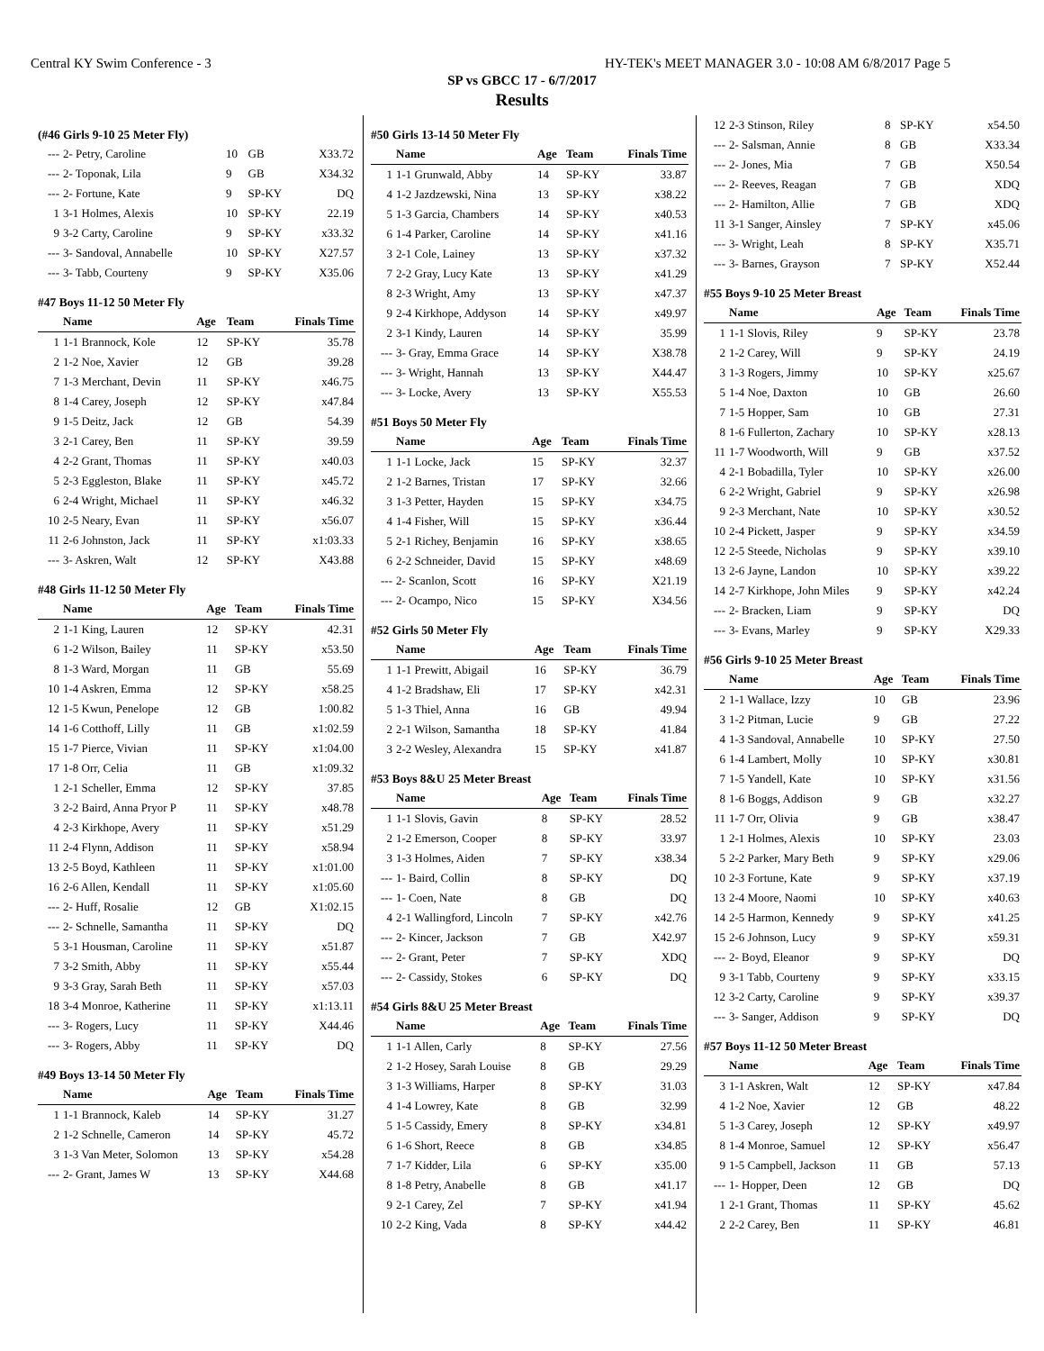Central KY Swim Conference - 3 HY-TEK's MEET MANAGER 3.0 - 10:08 AM 6/8/2017 Page 5
SP vs GBCC 17 - 6/7/2017
Results
(#46 Girls 9-10 25 Meter Fly)
| --- | 2- Petry, Caroline | 10 | GB | X33.72 |
| --- | 2- Toponak, Lila | 9 | GB | X34.32 |
| --- | 2- Fortune, Kate | 9 | SP-KY | DQ |
| 1 | 3-1 Holmes, Alexis | 10 | SP-KY | 22.19 |
| 9 | 3-2 Carty, Caroline | 9 | SP-KY | x33.32 |
| --- | 3- Sandoval, Annabelle | 10 | SP-KY | X27.57 |
| --- | 3- Tabb, Courteny | 9 | SP-KY | X35.06 |
#47 Boys 11-12 50 Meter Fly
| | Name | Age | Team | Finals Time |
| --- | --- | --- | --- | --- |
| 1 | 1-1 Brannock, Kole | 12 | SP-KY | 35.78 |
| 2 | 1-2 Noe, Xavier | 12 | GB | 39.28 |
| 7 | 1-3 Merchant, Devin | 11 | SP-KY | x46.75 |
| 8 | 1-4 Carey, Joseph | 12 | SP-KY | x47.84 |
| 9 | 1-5 Deitz, Jack | 12 | GB | 54.39 |
| 3 | 2-1 Carey, Ben | 11 | SP-KY | 39.59 |
| 4 | 2-2 Grant, Thomas | 11 | SP-KY | x40.03 |
| 5 | 2-3 Eggleston, Blake | 11 | SP-KY | x45.72 |
| 6 | 2-4 Wright, Michael | 11 | SP-KY | x46.32 |
| 10 | 2-5 Neary, Evan | 11 | SP-KY | x56.07 |
| 11 | 2-6 Johnston, Jack | 11 | SP-KY | x1:03.33 |
| --- | 3- Askren, Walt | 12 | SP-KY | X43.88 |
#48 Girls 11-12 50 Meter Fly
| | Name | Age | Team | Finals Time |
| --- | --- | --- | --- | --- |
| 2 | 1-1 King, Lauren | 12 | SP-KY | 42.31 |
| 6 | 1-2 Wilson, Bailey | 11 | SP-KY | x53.50 |
| 8 | 1-3 Ward, Morgan | 11 | GB | 55.69 |
| 10 | 1-4 Askren, Emma | 12 | SP-KY | x58.25 |
| 12 | 1-5 Kwun, Penelope | 12 | GB | 1:00.82 |
| 14 | 1-6 Cotthoff, Lilly | 11 | GB | x1:02.59 |
| 15 | 1-7 Pierce, Vivian | 11 | SP-KY | x1:04.00 |
| 17 | 1-8 Orr, Celia | 11 | GB | x1:09.32 |
| 1 | 2-1 Scheller, Emma | 12 | SP-KY | 37.85 |
| 3 | 2-2 Baird, Anna Pryor P | 11 | SP-KY | x48.78 |
| 4 | 2-3 Kirkhope, Avery | 11 | SP-KY | x51.29 |
| 11 | 2-4 Flynn, Addison | 11 | SP-KY | x58.94 |
| 13 | 2-5 Boyd, Kathleen | 11 | SP-KY | x1:01.00 |
| 16 | 2-6 Allen, Kendall | 11 | SP-KY | x1:05.60 |
| --- | 2- Huff, Rosalie | 12 | GB | X1:02.15 |
| --- | 2- Schnelle, Samantha | 11 | SP-KY | DQ |
| 5 | 3-1 Housman, Caroline | 11 | SP-KY | x51.87 |
| 7 | 3-2 Smith, Abby | 11 | SP-KY | x55.44 |
| 9 | 3-3 Gray, Sarah Beth | 11 | SP-KY | x57.03 |
| 18 | 3-4 Monroe, Katherine | 11 | SP-KY | x1:13.11 |
| --- | 3- Rogers, Lucy | 11 | SP-KY | X44.46 |
| --- | 3- Rogers, Abby | 11 | SP-KY | DQ |
#49 Boys 13-14 50 Meter Fly
| | Name | Age | Team | Finals Time |
| --- | --- | --- | --- | --- |
| 1 | 1-1 Brannock, Kaleb | 14 | SP-KY | 31.27 |
| 2 | 1-2 Schnelle, Cameron | 14 | SP-KY | 45.72 |
| 3 | 1-3 Van Meter, Solomon | 13 | SP-KY | x54.28 |
| --- | 2- Grant, James W | 13 | SP-KY | X44.68 |
#50 Girls 13-14 50 Meter Fly
| | Name | Age | Team | Finals Time |
| --- | --- | --- | --- | --- |
| 1 | 1-1 Grunwald, Abby | 14 | SP-KY | 33.87 |
| 4 | 1-2 Jazdzewski, Nina | 13 | SP-KY | x38.22 |
| 5 | 1-3 Garcia, Chambers | 14 | SP-KY | x40.53 |
| 6 | 1-4 Parker, Caroline | 14 | SP-KY | x41.16 |
| 3 | 2-1 Cole, Lainey | 13 | SP-KY | x37.32 |
| 7 | 2-2 Gray, Lucy Kate | 13 | SP-KY | x41.29 |
| 8 | 2-3 Wright, Amy | 13 | SP-KY | x47.37 |
| 9 | 2-4 Kirkhope, Addyson | 14 | SP-KY | x49.97 |
| 2 | 3-1 Kindy, Lauren | 14 | SP-KY | 35.99 |
| --- | 3- Gray, Emma Grace | 14 | SP-KY | X38.78 |
| --- | 3- Wright, Hannah | 13 | SP-KY | X44.47 |
| --- | 3- Locke, Avery | 13 | SP-KY | X55.53 |
#51 Boys 50 Meter Fly
| | Name | Age | Team | Finals Time |
| --- | --- | --- | --- | --- |
| 1 | 1-1 Locke, Jack | 15 | SP-KY | 32.37 |
| 2 | 1-2 Barnes, Tristan | 17 | SP-KY | 32.66 |
| 3 | 1-3 Petter, Hayden | 15 | SP-KY | x34.75 |
| 4 | 1-4 Fisher, Will | 15 | SP-KY | x36.44 |
| 5 | 2-1 Richey, Benjamin | 16 | SP-KY | x38.65 |
| 6 | 2-2 Schneider, David | 15 | SP-KY | x48.69 |
| --- | 2- Scanlon, Scott | 16 | SP-KY | X21.19 |
| --- | 2- Ocampo, Nico | 15 | SP-KY | X34.56 |
#52 Girls 50 Meter Fly
| | Name | Age | Team | Finals Time |
| --- | --- | --- | --- | --- |
| 1 | 1-1 Prewitt, Abigail | 16 | SP-KY | 36.79 |
| 4 | 1-2 Bradshaw, Eli | 17 | SP-KY | x42.31 |
| 5 | 1-3 Thiel, Anna | 16 | GB | 49.94 |
| 2 | 2-1 Wilson, Samantha | 18 | SP-KY | 41.84 |
| 3 | 2-2 Wesley, Alexandra | 15 | SP-KY | x41.87 |
#53 Boys 8&U 25 Meter Breast
| | Name | Age | Team | Finals Time |
| --- | --- | --- | --- | --- |
| 1 | 1-1 Slovis, Gavin | 8 | SP-KY | 28.52 |
| 2 | 1-2 Emerson, Cooper | 8 | SP-KY | 33.97 |
| 3 | 1-3 Holmes, Aiden | 7 | SP-KY | x38.34 |
| --- | 1- Baird, Collin | 8 | SP-KY | DQ |
| --- | 1- Coen, Nate | 8 | GB | DQ |
| 4 | 2-1 Wallingford, Lincoln | 7 | SP-KY | x42.76 |
| --- | 2- Kincer, Jackson | 7 | GB | X42.97 |
| --- | 2- Grant, Peter | 7 | SP-KY | XDQ |
| --- | 2- Cassidy, Stokes | 6 | SP-KY | DQ |
#54 Girls 8&U 25 Meter Breast
| | Name | Age | Team | Finals Time |
| --- | --- | --- | --- | --- |
| 1 | 1-1 Allen, Carly | 8 | SP-KY | 27.56 |
| 2 | 1-2 Hosey, Sarah Louise | 8 | GB | 29.29 |
| 3 | 1-3 Williams, Harper | 8 | SP-KY | 31.03 |
| 4 | 1-4 Lowrey, Kate | 8 | GB | 32.99 |
| 5 | 1-5 Cassidy, Emery | 8 | SP-KY | x34.81 |
| 6 | 1-6 Short, Reece | 8 | GB | x34.85 |
| 7 | 1-7 Kidder, Lila | 6 | SP-KY | x35.00 |
| 8 | 1-8 Petry, Anabelle | 8 | GB | x41.17 |
| 9 | 2-1 Carey, Zel | 7 | SP-KY | x41.94 |
| 10 | 2-2 King, Vada | 8 | SP-KY | x44.42 |
| 12 | 2-3 Stinson, Riley | 8 | SP-KY | x54.50 |
| --- | 2- Salsman, Annie | 8 | GB | X33.34 |
| --- | 2- Jones, Mia | 7 | GB | X50.54 |
| --- | 2- Reeves, Reagan | 7 | GB | XDQ |
| --- | 2- Hamilton, Allie | 7 | GB | XDQ |
| 11 | 3-1 Sanger, Ainsley | 7 | SP-KY | x45.06 |
| --- | 3- Wright, Leah | 8 | SP-KY | X35.71 |
| --- | 3- Barnes, Grayson | 7 | SP-KY | X52.44 |
#55 Boys 9-10 25 Meter Breast
| | Name | Age | Team | Finals Time |
| --- | --- | --- | --- | --- |
| 1 | 1-1 Slovis, Riley | 9 | SP-KY | 23.78 |
| 2 | 1-2 Carey, Will | 9 | SP-KY | 24.19 |
| 3 | 1-3 Rogers, Jimmy | 10 | SP-KY | x25.67 |
| 5 | 1-4 Noe, Daxton | 10 | GB | 26.60 |
| 7 | 1-5 Hopper, Sam | 10 | GB | 27.31 |
| 8 | 1-6 Fullerton, Zachary | 10 | SP-KY | x28.13 |
| 11 | 1-7 Woodworth, Will | 9 | GB | x37.52 |
| 4 | 2-1 Bobadilla, Tyler | 10 | SP-KY | x26.00 |
| 6 | 2-2 Wright, Gabriel | 9 | SP-KY | x26.98 |
| 9 | 2-3 Merchant, Nate | 10 | SP-KY | x30.52 |
| 10 | 2-4 Pickett, Jasper | 9 | SP-KY | x34.59 |
| 12 | 2-5 Steede, Nicholas | 9 | SP-KY | x39.10 |
| 13 | 2-6 Jayne, Landon | 10 | SP-KY | x39.22 |
| 14 | 2-7 Kirkhope, John Miles | 9 | SP-KY | x42.24 |
| --- | 2- Bracken, Liam | 9 | SP-KY | DQ |
| --- | 3- Evans, Marley | 9 | SP-KY | X29.33 |
#56 Girls 9-10 25 Meter Breast
| | Name | Age | Team | Finals Time |
| --- | --- | --- | --- | --- |
| 2 | 1-1 Wallace, Izzy | 10 | GB | 23.96 |
| 3 | 1-2 Pitman, Lucie | 9 | GB | 27.22 |
| 4 | 1-3 Sandoval, Annabelle | 10 | SP-KY | 27.50 |
| 6 | 1-4 Lambert, Molly | 10 | SP-KY | x30.81 |
| 7 | 1-5 Yandell, Kate | 10 | SP-KY | x31.56 |
| 8 | 1-6 Boggs, Addison | 9 | GB | x32.27 |
| 11 | 1-7 Orr, Olivia | 9 | GB | x38.47 |
| 1 | 2-1 Holmes, Alexis | 10 | SP-KY | 23.03 |
| 5 | 2-2 Parker, Mary Beth | 9 | SP-KY | x29.06 |
| 10 | 2-3 Fortune, Kate | 9 | SP-KY | x37.19 |
| 13 | 2-4 Moore, Naomi | 10 | SP-KY | x40.63 |
| 14 | 2-5 Harmon, Kennedy | 9 | SP-KY | x41.25 |
| 15 | 2-6 Johnson, Lucy | 9 | SP-KY | x59.31 |
| --- | 2- Boyd, Eleanor | 9 | SP-KY | DQ |
| 9 | 3-1 Tabb, Courteny | 9 | SP-KY | x33.15 |
| 12 | 3-2 Carty, Caroline | 9 | SP-KY | x39.37 |
| --- | 3- Sanger, Addison | 9 | SP-KY | DQ |
#57 Boys 11-12 50 Meter Breast
| | Name | Age | Team | Finals Time |
| --- | --- | --- | --- | --- |
| 3 | 1-1 Askren, Walt | 12 | SP-KY | x47.84 |
| 4 | 1-2 Noe, Xavier | 12 | GB | 48.22 |
| 5 | 1-3 Carey, Joseph | 12 | SP-KY | x49.97 |
| 8 | 1-4 Monroe, Samuel | 12 | SP-KY | x56.47 |
| 9 | 1-5 Campbell, Jackson | 11 | GB | 57.13 |
| --- | 1- Hopper, Deen | 12 | GB | DQ |
| 1 | 2-1 Grant, Thomas | 11 | SP-KY | 45.62 |
| 2 | 2-2 Carey, Ben | 11 | SP-KY | 46.81 |